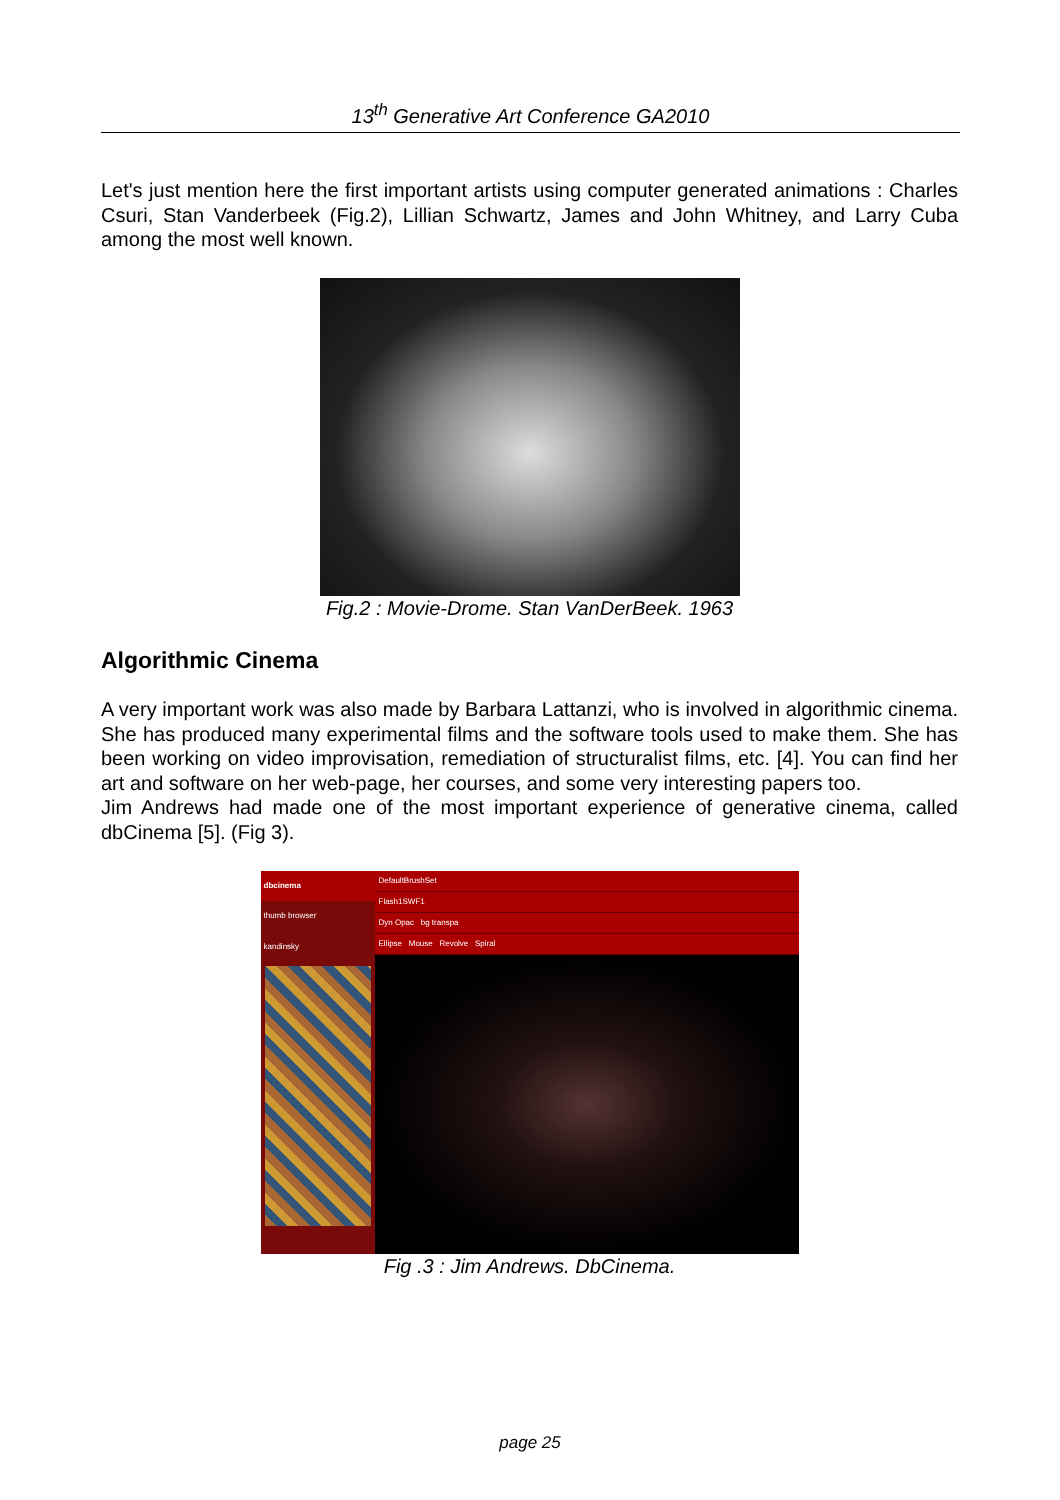13<sup>th</sup> Generative Art Conference GA2010
Let's just mention here the first important artists using computer generated animations : Charles Csuri, Stan Vanderbeek (Fig.2), Lillian Schwartz, James and John Whitney, and Larry Cuba among the most well known.
Fig.2 : Movie-Drome. Stan VanDerBeek. 1963
Algorithmic Cinema
A very important work was also made by Barbara Lattanzi, who is involved in algorithmic cinema. She has produced many experimental films and the software tools used to make them. She has been working on video improvisation, remediation of structuralist films, etc. [4]. You can find her art and software on her web-page, her courses, and some very interesting papers too.
Jim Andrews had made one of the most important experience of generative cinema, called dbCinema [5]. (Fig 3).
dbcinema
thumb browser
kandinsky
DefaultBrushSet
Flash1SWF1
Dyn Opac bg transpa
Ellipse Mouse Revolve Spiral
Fig .3 : Jim Andrews. DbCinema.
page 25